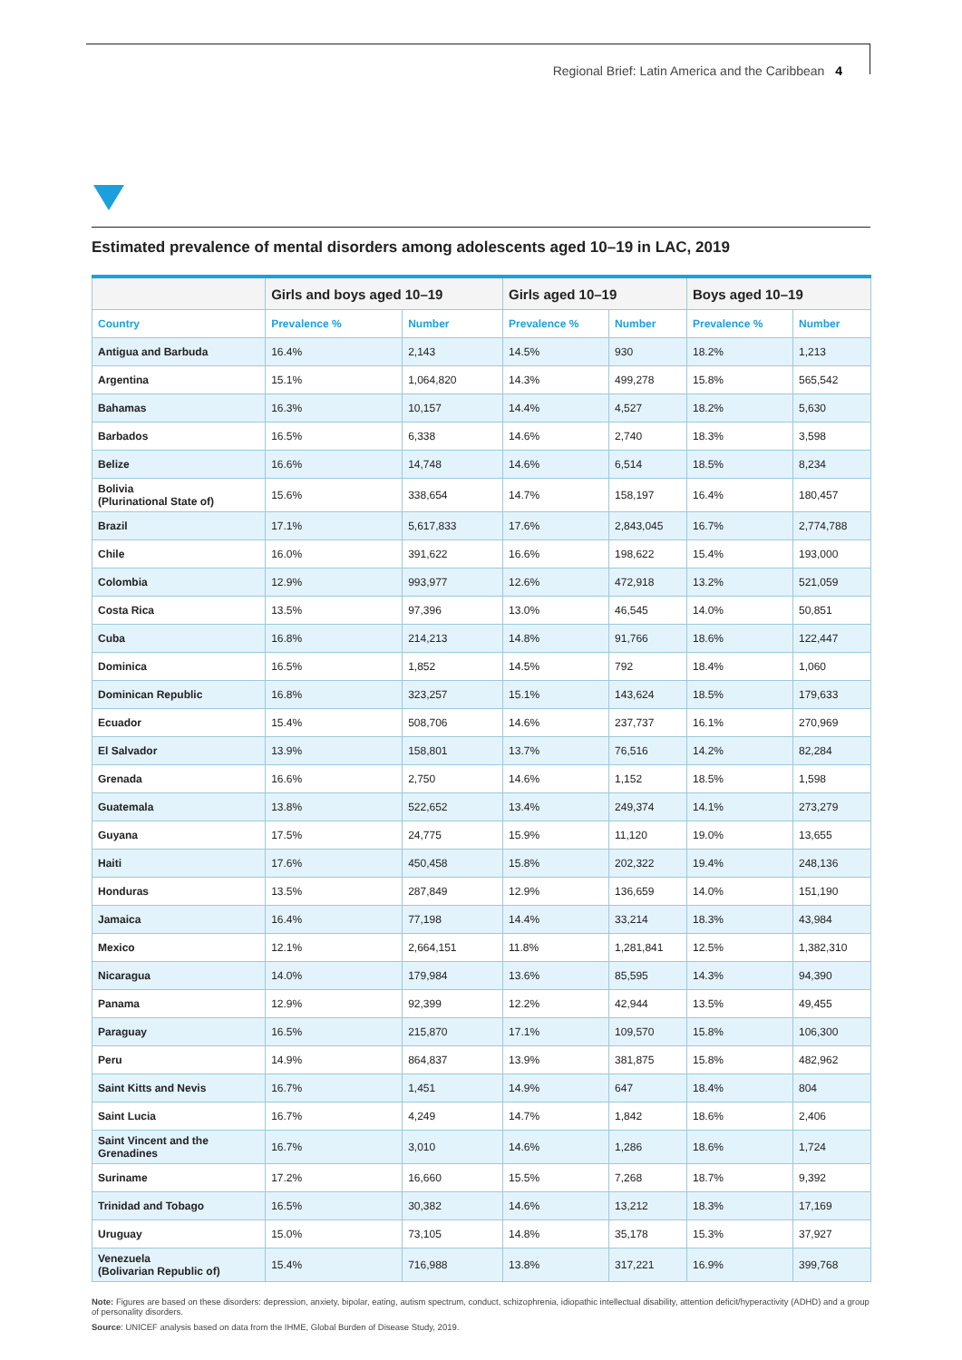Regional Brief: Latin America and the Caribbean 4
Estimated prevalence of mental disorders among adolescents aged 10–19 in LAC, 2019
| | Girls and boys aged 10–19 | | Girls aged 10–19 | | Boys aged 10–19 | |
| --- | --- | --- | --- | --- | --- | --- |
| Country | Prevalence % | Number | Prevalence % | Number | Prevalence % | Number |
| Antigua and Barbuda | 16.4% | 2,143 | 14.5% | 930 | 18.2% | 1,213 |
| Argentina | 15.1% | 1,064,820 | 14.3% | 499,278 | 15.8% | 565,542 |
| Bahamas | 16.3% | 10,157 | 14.4% | 4,527 | 18.2% | 5,630 |
| Barbados | 16.5% | 6,338 | 14.6% | 2,740 | 18.3% | 3,598 |
| Belize | 16.6% | 14,748 | 14.6% | 6,514 | 18.5% | 8,234 |
| Bolivia (Plurinational State of) | 15.6% | 338,654 | 14.7% | 158,197 | 16.4% | 180,457 |
| Brazil | 17.1% | 5,617,833 | 17.6% | 2,843,045 | 16.7% | 2,774,788 |
| Chile | 16.0% | 391,622 | 16.6% | 198,622 | 15.4% | 193,000 |
| Colombia | 12.9% | 993,977 | 12.6% | 472,918 | 13.2% | 521,059 |
| Costa Rica | 13.5% | 97,396 | 13.0% | 46,545 | 14.0% | 50,851 |
| Cuba | 16.8% | 214,213 | 14.8% | 91,766 | 18.6% | 122,447 |
| Dominica | 16.5% | 1,852 | 14.5% | 792 | 18.4% | 1,060 |
| Dominican Republic | 16.8% | 323,257 | 15.1% | 143,624 | 18.5% | 179,633 |
| Ecuador | 15.4% | 508,706 | 14.6% | 237,737 | 16.1% | 270,969 |
| El Salvador | 13.9% | 158,801 | 13.7% | 76,516 | 14.2% | 82,284 |
| Grenada | 16.6% | 2,750 | 14.6% | 1,152 | 18.5% | 1,598 |
| Guatemala | 13.8% | 522,652 | 13.4% | 249,374 | 14.1% | 273,279 |
| Guyana | 17.5% | 24,775 | 15.9% | 11,120 | 19.0% | 13,655 |
| Haiti | 17.6% | 450,458 | 15.8% | 202,322 | 19.4% | 248,136 |
| Honduras | 13.5% | 287,849 | 12.9% | 136,659 | 14.0% | 151,190 |
| Jamaica | 16.4% | 77,198 | 14.4% | 33,214 | 18.3% | 43,984 |
| Mexico | 12.1% | 2,664,151 | 11.8% | 1,281,841 | 12.5% | 1,382,310 |
| Nicaragua | 14.0% | 179,984 | 13.6% | 85,595 | 14.3% | 94,390 |
| Panama | 12.9% | 92,399 | 12.2% | 42,944 | 13.5% | 49,455 |
| Paraguay | 16.5% | 215,870 | 17.1% | 109,570 | 15.8% | 106,300 |
| Peru | 14.9% | 864,837 | 13.9% | 381,875 | 15.8% | 482,962 |
| Saint Kitts and Nevis | 16.7% | 1,451 | 14.9% | 647 | 18.4% | 804 |
| Saint Lucia | 16.7% | 4,249 | 14.7% | 1,842 | 18.6% | 2,406 |
| Saint Vincent and the Grenadines | 16.7% | 3,010 | 14.6% | 1,286 | 18.6% | 1,724 |
| Suriname | 17.2% | 16,660 | 15.5% | 7,268 | 18.7% | 9,392 |
| Trinidad and Tobago | 16.5% | 30,382 | 14.6% | 13,212 | 18.3% | 17,169 |
| Uruguay | 15.0% | 73,105 | 14.8% | 35,178 | 15.3% | 37,927 |
| Venezuela (Bolivarian Republic of) | 15.4% | 716,988 | 13.8% | 317,221 | 16.9% | 399,768 |
Note: Figures are based on these disorders: depression, anxiety, bipolar, eating, autism spectrum, conduct, schizophrenia, idiopathic intellectual disability, attention deficit/hyperactivity (ADHD) and a group of personality disorders.
Source: UNICEF analysis based on data from the IHME, Global Burden of Disease Study, 2019.